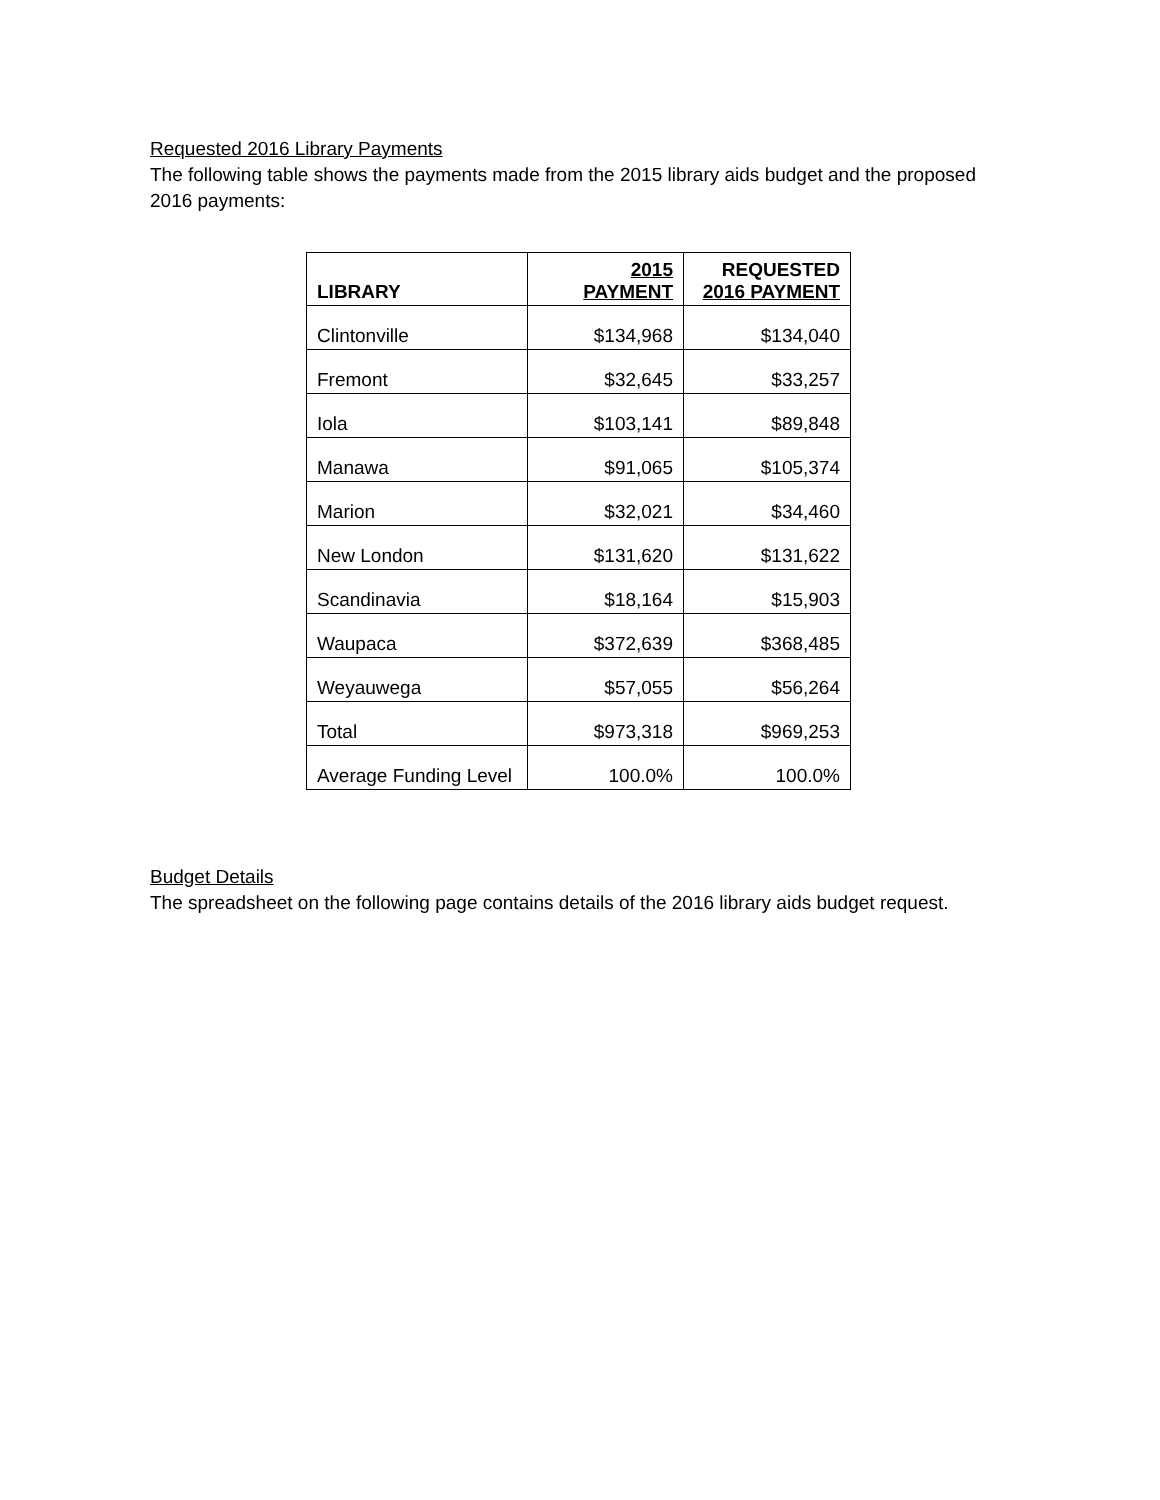Requested 2016 Library Payments
The following table shows the payments made from the 2015 library aids budget and the proposed 2016 payments:
| LIBRARY | 2015 PAYMENT | REQUESTED 2016 PAYMENT |
| --- | --- | --- |
| Clintonville | $134,968 | $134,040 |
| Fremont | $32,645 | $33,257 |
| Iola | $103,141 | $89,848 |
| Manawa | $91,065 | $105,374 |
| Marion | $32,021 | $34,460 |
| New London | $131,620 | $131,622 |
| Scandinavia | $18,164 | $15,903 |
| Waupaca | $372,639 | $368,485 |
| Weyauwega | $57,055 | $56,264 |
| Total | $973,318 | $969,253 |
| Average Funding Level | 100.0% | 100.0% |
Budget Details
The spreadsheet on the following page contains details of the 2016 library aids budget request.